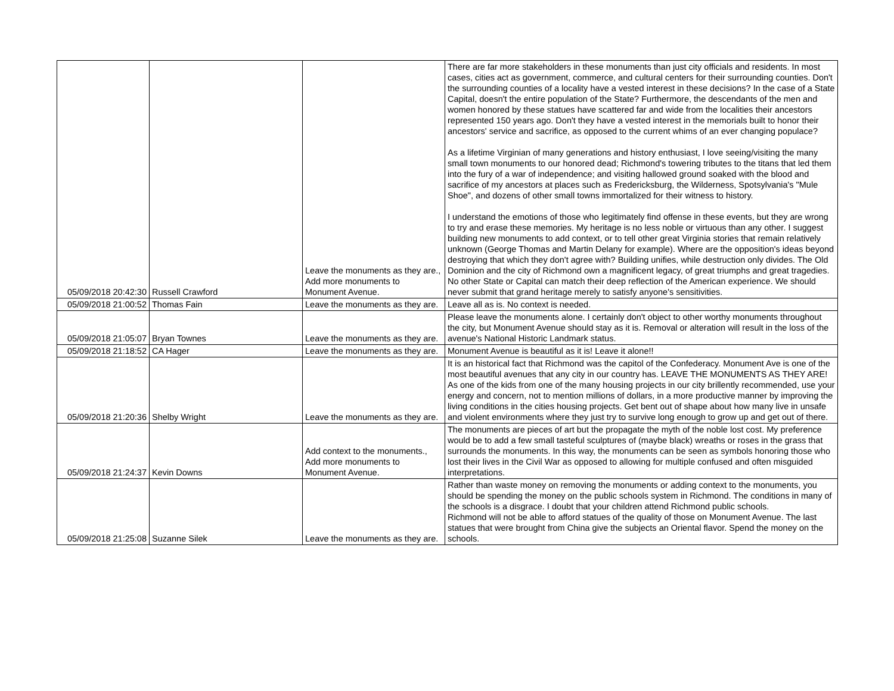| 05/09/2018 20:42:30 | Russell Crawford | Leave the monuments as they are., Add more monuments to Monument Avenue. | There are far more stakeholders in these monuments than just city officials and residents. In most cases, cities act as government, commerce, and cultural centers for their surrounding counties. Don't the surrounding counties of a locality have a vested interest in these decisions? In the case of a State Capital, doesn't the entire population of the State? Furthermore, the descendants of the men and women honored by these statues have scattered far and wide from the localities their ancestors represented 150 years ago. Don't they have a vested interest in the memorials built to honor their ancestors' service and sacrifice, as opposed to the current whims of an ever changing populace? As a lifetime Virginian of many generations and history enthusiast, I love seeing/visiting the many small town monuments to our honored dead; Richmond's towering tributes to the titans that led them into the fury of a war of independence; and visiting hallowed ground soaked with the blood and sacrifice of my ancestors at places such as Fredericksburg, the Wilderness, Spotsylvania's "Mule Shoe", and dozens of other small towns immortalized for their witness to history. I understand the emotions of those who legitimately find offense in these events, but they are wrong to try and erase these memories. My heritage is no less noble or virtuous than any other. I suggest building new monuments to add context, or to tell other great Virginia stories that remain relatively unknown (George Thomas and Martin Delany for example). Where are the opposition's ideas beyond destroying that which they don't agree with? Building unifies, while destruction only divides. The Old Dominion and the city of Richmond own a magnificent legacy, of great triumphs and great tragedies. No other State or Capital can match their deep reflection of the American experience. We should never submit that grand heritage merely to satisfy anyone's sensitivities. |
| 05/09/2018 21:00:52 | Thomas Fain | Leave the monuments as they are. | Leave all as is. No context is needed. |
| 05/09/2018 21:05:07 | Bryan Townes | Leave the monuments as they are. | Please leave the monuments alone. I certainly don't object to other worthy monuments throughout the city, but Monument Avenue should stay as it is. Removal or alteration will result in the loss of the avenue's National Historic Landmark status. |
| 05/09/2018 21:18:52 | CA Hager | Leave the monuments as they are. | Monument Avenue is beautiful as it is! Leave it alone!! |
| 05/09/2018 21:20:36 | Shelby Wright | Leave the monuments as they are. | It is an historical fact that Richmond was the capitol of the Confederacy. Monument Ave is one of the most beautiful avenues that any city in our country has. LEAVE THE MONUMENTS AS THEY ARE! As one of the kids from one of the many housing projects in our city brillently recommended, use your energy and concern, not to mention millions of dollars, in a more productive manner by improving the living conditions in the cities housing projects. Get bent out of shape about how many live in unsafe and violent environments where they just try to survive long enough to grow up and get out of there. |
| 05/09/2018 21:24:37 | Kevin Downs | Add context to the monuments., Add more monuments to Monument Avenue. | The monuments are pieces of art but the propagate the myth of the noble lost cost. My preference would be to add a few small tasteful sculptures of (maybe black) wreaths or roses in the grass that surrounds the monuments. In this way, the monuments can be seen as symbols honoring those who lost their lives in the Civil War as opposed to allowing for multiple confused and often misguided interpretations. |
| 05/09/2018 21:25:08 | Suzanne Silek | Leave the monuments as they are. | Rather than waste money on removing the monuments or adding context to the monuments, you should be spending the money on the public schools system in Richmond. The conditions in many of the schools is a disgrace. I doubt that your children attend Richmond public schools. Richmond will not be able to afford statues of the quality of those on Monument Avenue. The last statues that were brought from China give the subjects an Oriental flavor. Spend the money on the schools. |